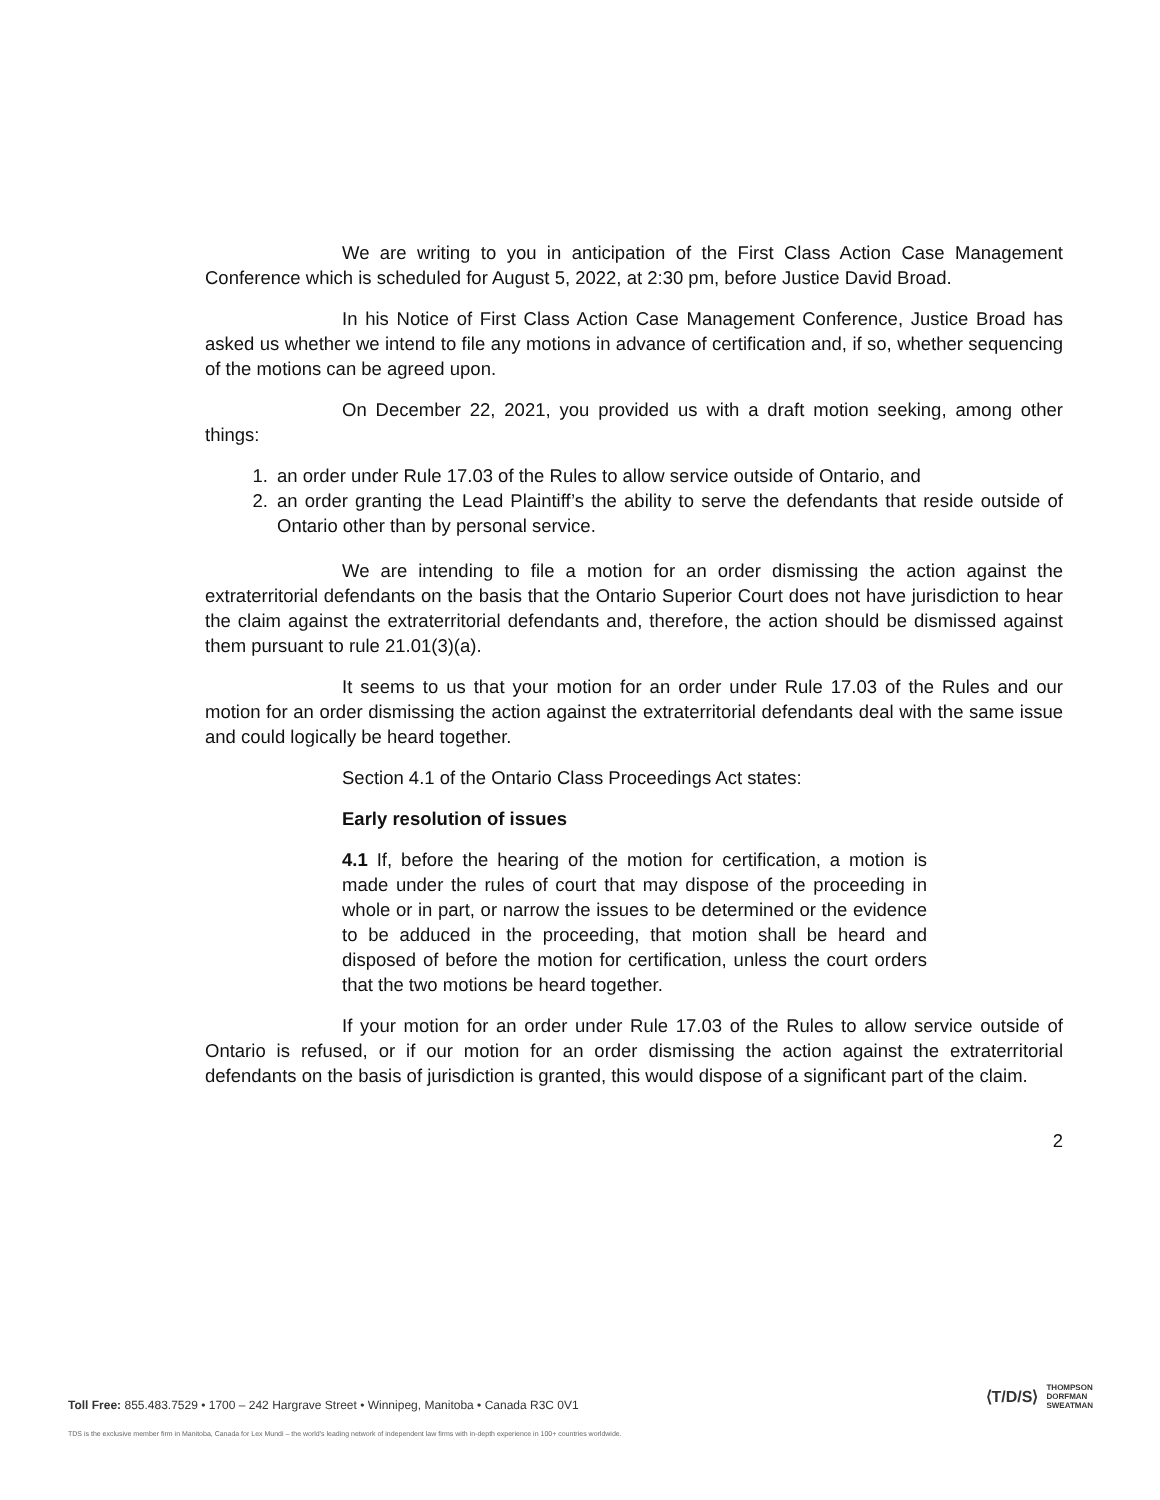We are writing to you in anticipation of the First Class Action Case Management Conference which is scheduled for August 5, 2022, at 2:30 pm, before Justice David Broad.
In his Notice of First Class Action Case Management Conference, Justice Broad has asked us whether we intend to file any motions in advance of certification and, if so, whether sequencing of the motions can be agreed upon.
On December 22, 2021, you provided us with a draft motion seeking, among other things:
1. an order under Rule 17.03 of the Rules to allow service outside of Ontario, and
2. an order granting the Lead Plaintiff’s the ability to serve the defendants that reside outside of Ontario other than by personal service.
We are intending to file a motion for an order dismissing the action against the extraterritorial defendants on the basis that the Ontario Superior Court does not have jurisdiction to hear the claim against the extraterritorial defendants and, therefore, the action should be dismissed against them pursuant to rule 21.01(3)(a).
It seems to us that your motion for an order under Rule 17.03 of the Rules and our motion for an order dismissing the action against the extraterritorial defendants deal with the same issue and could logically be heard together.
Section 4.1 of the Ontario Class Proceedings Act states:
Early resolution of issues
4.1 If, before the hearing of the motion for certification, a motion is made under the rules of court that may dispose of the proceeding in whole or in part, or narrow the issues to be determined or the evidence to be adduced in the proceeding, that motion shall be heard and disposed of before the motion for certification, unless the court orders that the two motions be heard together.
If your motion for an order under Rule 17.03 of the Rules to allow service outside of Ontario is refused, or if our motion for an order dismissing the action against the extraterritorial defendants on the basis of jurisdiction is granted, this would dispose of a significant part of the claim.
2
Toll Free: 855.483.7529 • 1700 – 242 Hargrave Street • Winnipeg, Manitoba • Canada R3C 0V1
⟨T/D/S⟩ THOMPSON
DORFMAN
SWEATMAN
TDS is the exclusive member firm in Manitoba, Canada for Lex Mundi – the world's leading network of independent law firms with in-depth experience in 100+ countries worldwide.